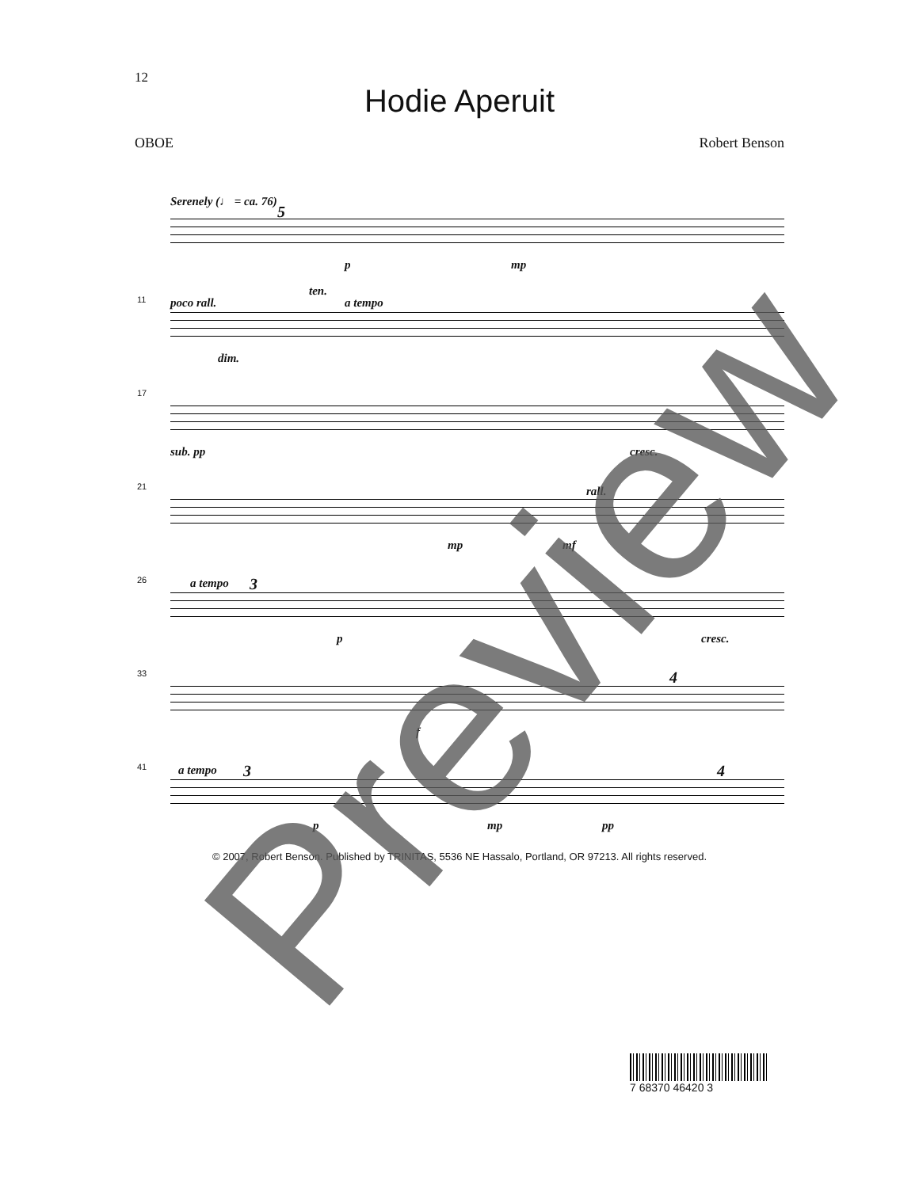12
Hodie Aperuit
OBOE Robert Benson
Serenely (♩ = ca. 76)
5
p mp
11 poco rall.
ten.
a tempo
dim.
17
sub. pp cresc.
21 rall.
mp mf
26 a tempo 3
p cresc.
33
f
4
41 a tempo 3
p mp pp
4
© 2007, Robert Benson. Published by TRINITAS, 5536 NE Hassalo, Portland, OR 97213. All rights reserved.
7 68370 46420 3
Preview